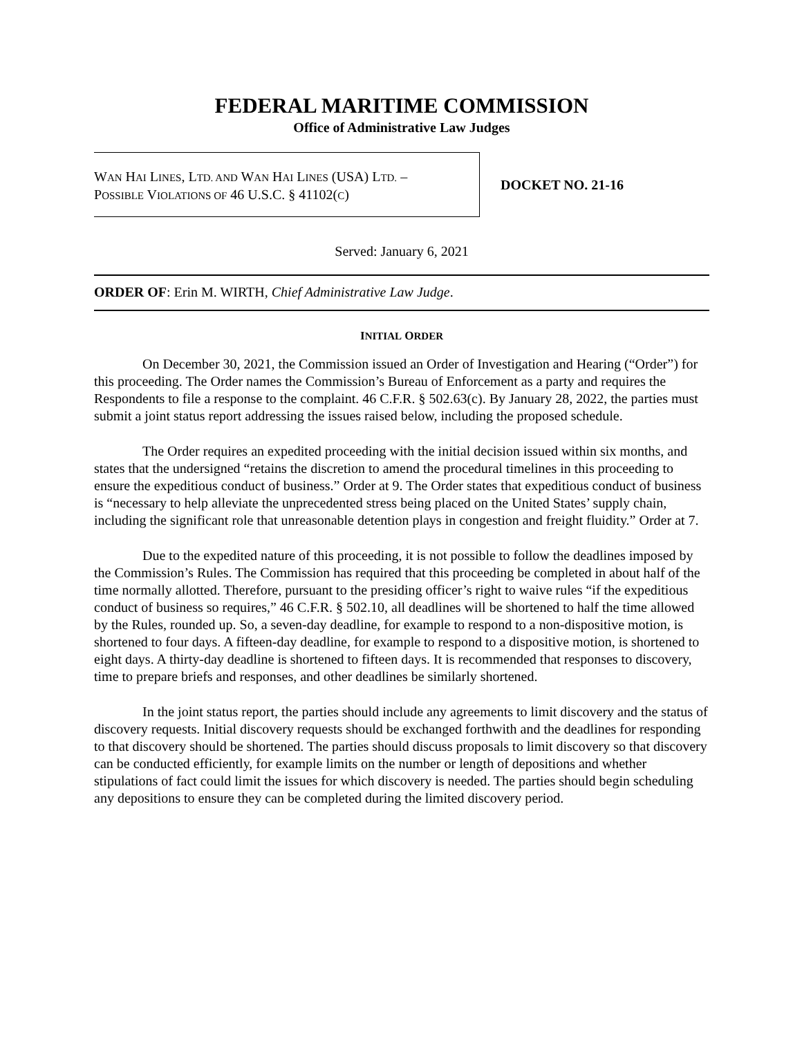FEDERAL MARITIME COMMISSION
Office of Administrative Law Judges
WAN HAI LINES, LTD. AND WAN HAI LINES (USA) LTD. –
POSSIBLE VIOLATIONS OF 46 U.S.C. § 41102(C)
DOCKET NO. 21-16
Served: January 6, 2021
ORDER OF: Erin M. WIRTH, Chief Administrative Law Judge.
INITIAL ORDER
On December 30, 2021, the Commission issued an Order of Investigation and Hearing (“Order”) for this proceeding. The Order names the Commission’s Bureau of Enforcement as a party and requires the Respondents to file a response to the complaint. 46 C.F.R. § 502.63(c). By January 28, 2022, the parties must submit a joint status report addressing the issues raised below, including the proposed schedule.
The Order requires an expedited proceeding with the initial decision issued within six months, and states that the undersigned “retains the discretion to amend the procedural timelines in this proceeding to ensure the expeditious conduct of business.” Order at 9. The Order states that expeditious conduct of business is “necessary to help alleviate the unprecedented stress being placed on the United States’ supply chain, including the significant role that unreasonable detention plays in congestion and freight fluidity.” Order at 7.
Due to the expedited nature of this proceeding, it is not possible to follow the deadlines imposed by the Commission’s Rules. The Commission has required that this proceeding be completed in about half of the time normally allotted. Therefore, pursuant to the presiding officer’s right to waive rules “if the expeditious conduct of business so requires,” 46 C.F.R. § 502.10, all deadlines will be shortened to half the time allowed by the Rules, rounded up. So, a seven-day deadline, for example to respond to a non-dispositive motion, is shortened to four days. A fifteen-day deadline, for example to respond to a dispositive motion, is shortened to eight days. A thirty-day deadline is shortened to fifteen days. It is recommended that responses to discovery, time to prepare briefs and responses, and other deadlines be similarly shortened.
In the joint status report, the parties should include any agreements to limit discovery and the status of discovery requests. Initial discovery requests should be exchanged forthwith and the deadlines for responding to that discovery should be shortened. The parties should discuss proposals to limit discovery so that discovery can be conducted efficiently, for example limits on the number or length of depositions and whether stipulations of fact could limit the issues for which discovery is needed. The parties should begin scheduling any depositions to ensure they can be completed during the limited discovery period.